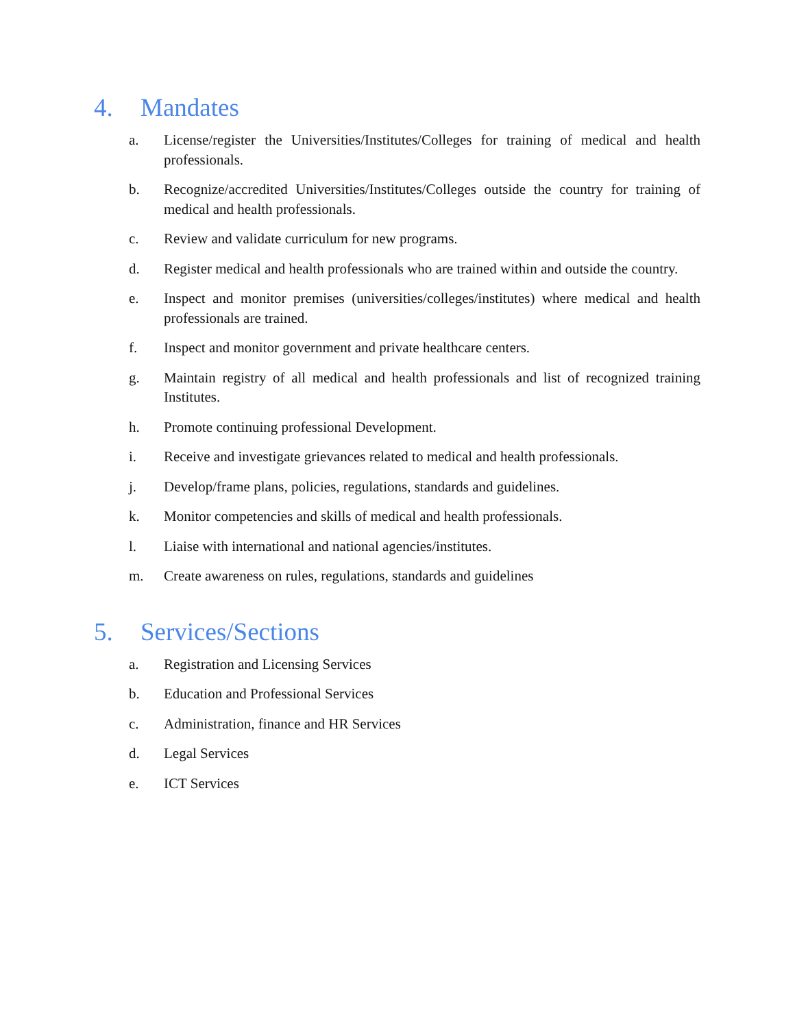4. Mandates
a. License/register the Universities/Institutes/Colleges for training of medical and health professionals.
b. Recognize/accredited Universities/Institutes/Colleges outside the country for training of medical and health professionals.
c. Review and validate curriculum for new programs.
d. Register medical and health professionals who are trained within and outside the country.
e. Inspect and monitor premises (universities/colleges/institutes) where medical and health professionals are trained.
f. Inspect and monitor government and private healthcare centers.
g. Maintain registry of all medical and health professionals and list of recognized training Institutes.
h. Promote continuing professional Development.
i. Receive and investigate grievances related to medical and health professionals.
j. Develop/frame plans, policies, regulations, standards and guidelines.
k. Monitor competencies and skills of medical and health professionals.
l. Liaise with international and national agencies/institutes.
m. Create awareness on rules, regulations, standards and guidelines
5. Services/Sections
a. Registration and Licensing Services
b. Education and Professional Services
c. Administration, finance and HR Services
d. Legal Services
e. ICT Services